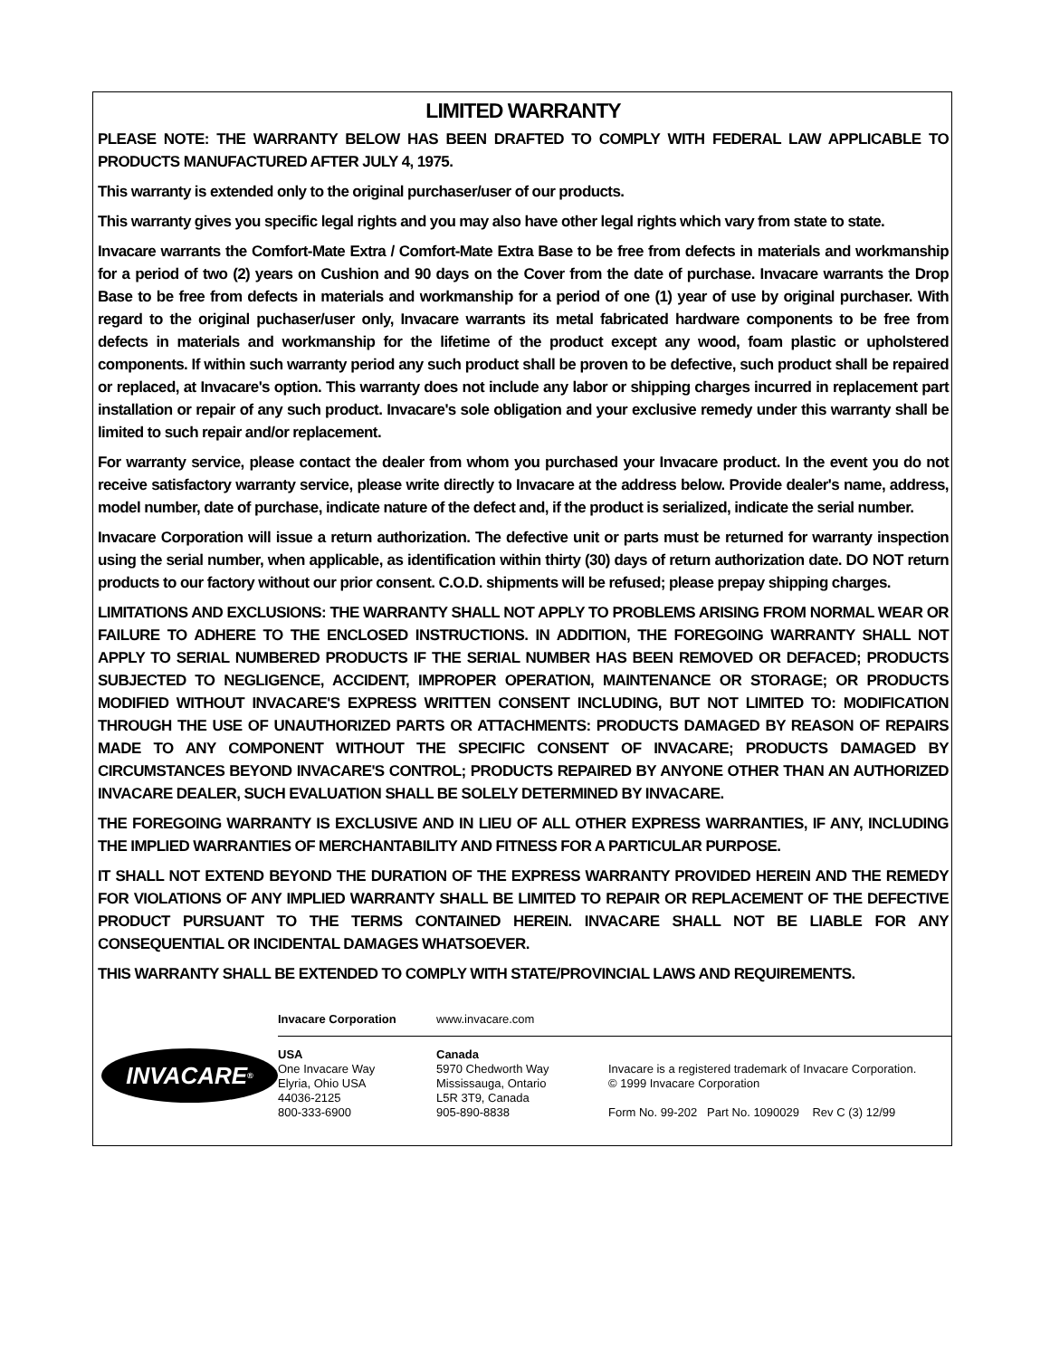LIMITED WARRANTY
PLEASE NOTE: THE WARRANTY BELOW HAS BEEN DRAFTED TO COMPLY WITH FEDERAL LAW APPLICABLE TO PRODUCTS MANUFACTURED AFTER JULY 4, 1975.
This warranty is extended only to the original purchaser/user of our products.
This warranty gives you specific legal rights and you may also have other legal rights which vary from state to state.
Invacare warrants the Comfort-Mate Extra / Comfort-Mate Extra Base to be free from defects in materials and workmanship for a period of two (2) years on Cushion and 90 days on the Cover from the date of purchase. Invacare warrants the Drop Base to be free from defects in materials and workmanship for a period of one (1) year of use by original purchaser. With regard to the original puchaser/user only, Invacare warrants its metal fabricated hardware components to be free from defects in materials and workmanship for the lifetime of the product except any wood, foam plastic or upholstered components. If within such warranty period any such product shall be proven to be defective, such product shall be repaired or replaced, at Invacare's option. This warranty does not include any labor or shipping charges incurred in replacement part installation or repair of any such product. Invacare's sole obligation and your exclusive remedy under this warranty shall be limited to such repair and/or replacement.
For warranty service, please contact the dealer from whom you purchased your Invacare product. In the event you do not receive satisfactory warranty service, please write directly to Invacare at the address below. Provide dealer's name, address, model number, date of purchase, indicate nature of the defect and, if the product is serialized, indicate the serial number.
Invacare Corporation will issue a return authorization. The defective unit or parts must be returned for warranty inspection using the serial number, when applicable, as identification within thirty (30) days of return authorization date. DO NOT return products to our factory without our prior consent. C.O.D. shipments will be refused; please prepay shipping charges.
LIMITATIONS AND EXCLUSIONS: THE WARRANTY SHALL NOT APPLY TO PROBLEMS ARISING FROM NORMAL WEAR OR FAILURE TO ADHERE TO THE ENCLOSED INSTRUCTIONS. IN ADDITION, THE FOREGOING WARRANTY SHALL NOT APPLY TO SERIAL NUMBERED PRODUCTS IF THE SERIAL NUMBER HAS BEEN REMOVED OR DEFACED; PRODUCTS SUBJECTED TO NEGLIGENCE, ACCIDENT, IMPROPER OPERATION, MAINTENANCE OR STORAGE; OR PRODUCTS MODIFIED WITHOUT INVACARE'S EXPRESS WRITTEN CONSENT INCLUDING, BUT NOT LIMITED TO: MODIFICATION THROUGH THE USE OF UNAUTHORIZED PARTS OR ATTACHMENTS: PRODUCTS DAMAGED BY REASON OF REPAIRS MADE TO ANY COMPONENT WITHOUT THE SPECIFIC CONSENT OF INVACARE; PRODUCTS DAMAGED BY CIRCUMSTANCES BEYOND INVACARE'S CONTROL; PRODUCTS REPAIRED BY ANYONE OTHER THAN AN AUTHORIZED INVACARE DEALER, SUCH EVALUATION SHALL BE SOLELY DETERMINED BY INVACARE.
THE FOREGOING WARRANTY IS EXCLUSIVE AND IN LIEU OF ALL OTHER EXPRESS WARRANTIES, IF ANY, INCLUDING THE IMPLIED WARRANTIES OF MERCHANTABILITY AND FITNESS FOR A PARTICULAR PURPOSE.
IT SHALL NOT EXTEND BEYOND THE DURATION OF THE EXPRESS WARRANTY PROVIDED HEREIN AND THE REMEDY FOR VIOLATIONS OF ANY IMPLIED WARRANTY SHALL BE LIMITED TO REPAIR OR REPLACEMENT OF THE DEFECTIVE PRODUCT PURSUANT TO THE TERMS CONTAINED HEREIN. INVACARE SHALL NOT BE LIABLE FOR ANY CONSEQUENTIAL OR INCIDENTAL DAMAGES WHATSOEVER.
THIS WARRANTY SHALL BE EXTENDED TO COMPLY WITH STATE/PROVINCIAL LAWS AND REQUIREMENTS.
INVACARE<sup>®</sup>
Invacare Corporation www.invacare.com
USA
One Invacare Way
Elyria, Ohio USA
44036-2125
800-333-6900
Canada
5970 Chedworth Way
Mississauga, Ontario
L5R 3T9, Canada
905-890-8838
Invacare is a registered trademark of Invacare Corporation.
© 1999 Invacare Corporation
Form No. 99-202 Part No. 1090029 Rev C (3) 12/99